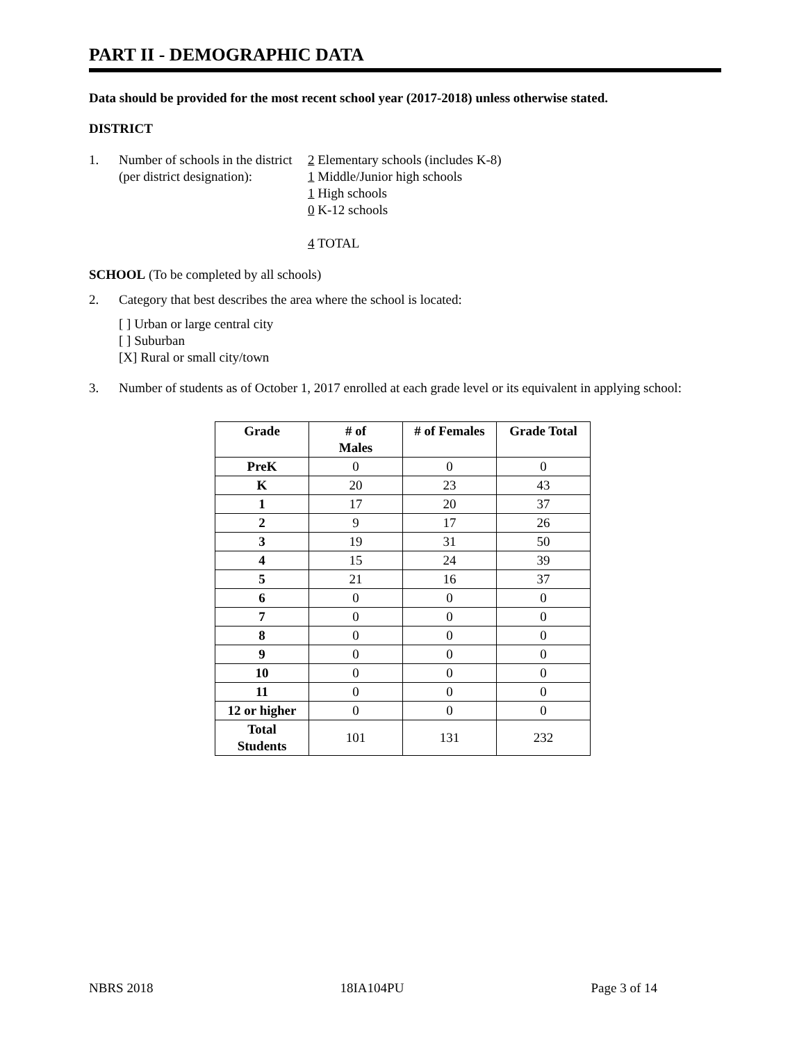PART II - DEMOGRAPHIC DATA
Data should be provided for the most recent school year (2017-2018) unless otherwise stated.
DISTRICT
1. Number of schools in the district
(per district designation):
2 Elementary schools (includes K-8)
1 Middle/Junior high schools
1 High schools
0 K-12 schools
4 TOTAL
SCHOOL (To be completed by all schools)
2. Category that best describes the area where the school is located:
[ ] Urban or large central city
[ ] Suburban
[X] Rural or small city/town
3. Number of students as of October 1, 2017 enrolled at each grade level or its equivalent in applying school:
| Grade | # of Males | # of Females | Grade Total |
| --- | --- | --- | --- |
| PreK | 0 | 0 | 0 |
| K | 20 | 23 | 43 |
| 1 | 17 | 20 | 37 |
| 2 | 9 | 17 | 26 |
| 3 | 19 | 31 | 50 |
| 4 | 15 | 24 | 39 |
| 5 | 21 | 16 | 37 |
| 6 | 0 | 0 | 0 |
| 7 | 0 | 0 | 0 |
| 8 | 0 | 0 | 0 |
| 9 | 0 | 0 | 0 |
| 10 | 0 | 0 | 0 |
| 11 | 0 | 0 | 0 |
| 12 or higher | 0 | 0 | 0 |
| Total Students | 101 | 131 | 232 |
NBRS 2018 18IA104PU Page 3 of 14